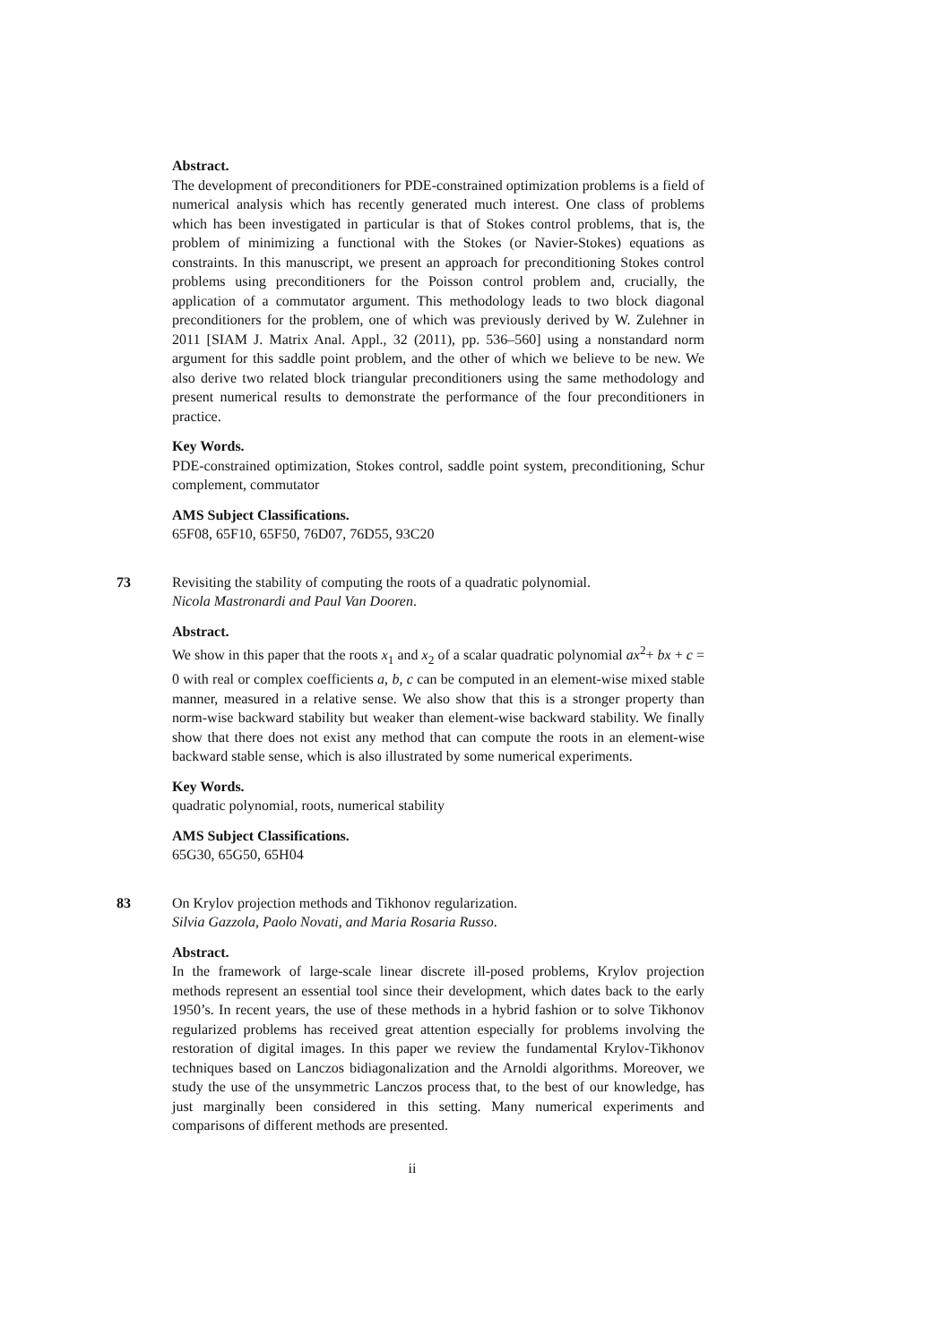Abstract.
The development of preconditioners for PDE-constrained optimization problems is a field of numerical analysis which has recently generated much interest. One class of problems which has been investigated in particular is that of Stokes control problems, that is, the problem of minimizing a functional with the Stokes (or Navier-Stokes) equations as constraints. In this manuscript, we present an approach for preconditioning Stokes control problems using preconditioners for the Poisson control problem and, crucially, the application of a commutator argument. This methodology leads to two block diagonal preconditioners for the problem, one of which was previously derived by W. Zulehner in 2011 [SIAM J. Matrix Anal. Appl., 32 (2011), pp. 536–560] using a nonstandard norm argument for this saddle point problem, and the other of which we believe to be new. We also derive two related block triangular preconditioners using the same methodology and present numerical results to demonstrate the performance of the four preconditioners in practice.
Key Words.
PDE-constrained optimization, Stokes control, saddle point system, preconditioning, Schur complement, commutator
AMS Subject Classifications.
65F08, 65F10, 65F50, 76D07, 76D55, 93C20
73 Revisiting the stability of computing the roots of a quadratic polynomial.
Nicola Mastronardi and Paul Van Dooren.
Abstract.
We show in this paper that the roots x<sub>1</sub> and x<sub>2</sub> of a scalar quadratic polynomial ax<sup>2</sup>+ bx + c = 0 with real or complex coefficients a, b, c can be computed in an element-wise mixed stable manner, measured in a relative sense. We also show that this is a stronger property than norm-wise backward stability but weaker than element-wise backward stability. We finally show that there does not exist any method that can compute the roots in an element-wise backward stable sense, which is also illustrated by some numerical experiments.
Key Words.
quadratic polynomial, roots, numerical stability
AMS Subject Classifications.
65G30, 65G50, 65H04
83 On Krylov projection methods and Tikhonov regularization.
Silvia Gazzola, Paolo Novati, and Maria Rosaria Russo.
Abstract.
In the framework of large-scale linear discrete ill-posed problems, Krylov projection methods represent an essential tool since their development, which dates back to the early 1950’s. In recent years, the use of these methods in a hybrid fashion or to solve Tikhonov regularized problems has received great attention especially for problems involving the restoration of digital images. In this paper we review the fundamental Krylov-Tikhonov techniques based on Lanczos bidiagonalization and the Arnoldi algorithms. Moreover, we study the use of the unsymmetric Lanczos process that, to the best of our knowledge, has just marginally been considered in this setting. Many numerical experiments and comparisons of different methods are presented.
ii